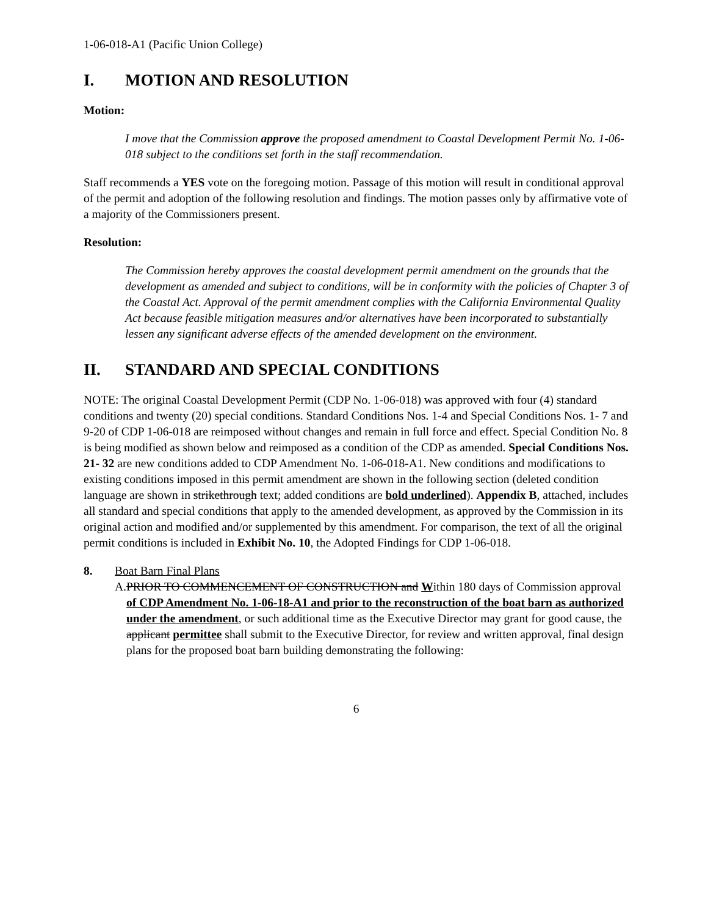1-06-018-A1 (Pacific Union College)
I. MOTION AND RESOLUTION
Motion:
I move that the Commission approve the proposed amendment to Coastal Development Permit No. 1-06-018 subject to the conditions set forth in the staff recommendation.
Staff recommends a YES vote on the foregoing motion. Passage of this motion will result in conditional approval of the permit and adoption of the following resolution and findings. The motion passes only by affirmative vote of a majority of the Commissioners present.
Resolution:
The Commission hereby approves the coastal development permit amendment on the grounds that the development as amended and subject to conditions, will be in conformity with the policies of Chapter 3 of the Coastal Act. Approval of the permit amendment complies with the California Environmental Quality Act because feasible mitigation measures and/or alternatives have been incorporated to substantially lessen any significant adverse effects of the amended development on the environment.
II. STANDARD AND SPECIAL CONDITIONS
NOTE: The original Coastal Development Permit (CDP No. 1-06-018) was approved with four (4) standard conditions and twenty (20) special conditions. Standard Conditions Nos. 1-4 and Special Conditions Nos. 1- 7 and 9-20 of CDP 1-06-018 are reimposed without changes and remain in full force and effect. Special Condition No. 8 is being modified as shown below and reimposed as a condition of the CDP as amended. Special Conditions Nos. 21- 32 are new conditions added to CDP Amendment No. 1-06-018-A1. New conditions and modifications to existing conditions imposed in this permit amendment are shown in the following section (deleted condition language are shown in strikethrough text; added conditions are bold underlined). Appendix B, attached, includes all standard and special conditions that apply to the amended development, as approved by the Commission in its original action and modified and/or supplemented by this amendment. For comparison, the text of all the original permit conditions is included in Exhibit No. 10, the Adopted Findings for CDP 1-06-018.
8. Boat Barn Final Plans
A. PRIOR TO COMMENCEMENT OF CONSTRUCTION and Within 180 days of Commission approval of CDP Amendment No. 1-06-18-A1 and prior to the reconstruction of the boat barn as authorized under the amendment, or such additional time as the Executive Director may grant for good cause, the applicant permittee shall submit to the Executive Director, for review and written approval, final design plans for the proposed boat barn building demonstrating the following:
6